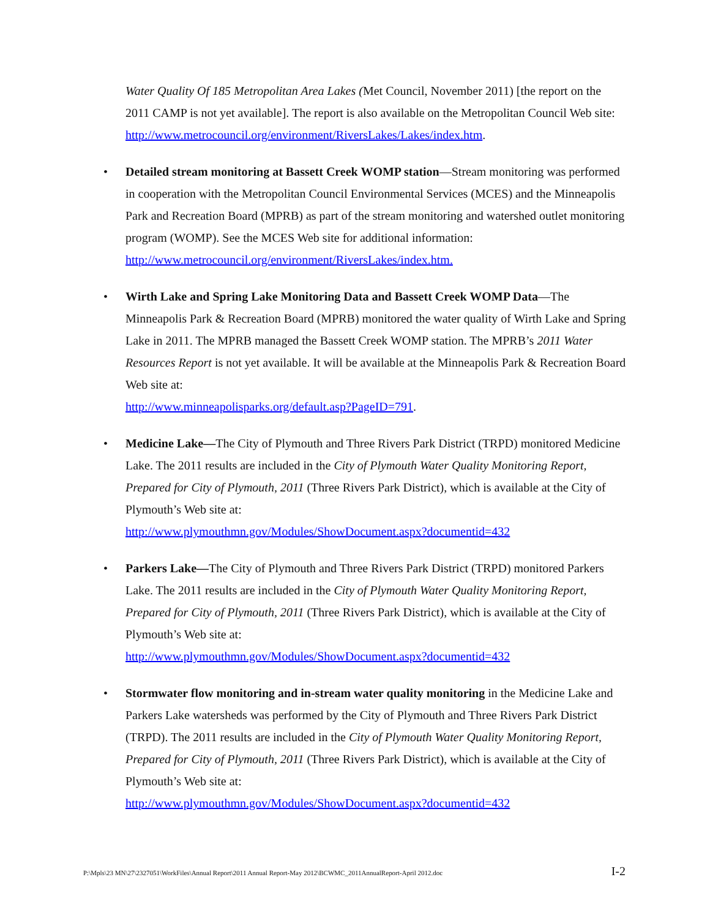Water Quality Of 185 Metropolitan Area Lakes (Met Council, November 2011) [the report on the 2011 CAMP is not yet available]. The report is also available on the Metropolitan Council Web site: http://www.metrocouncil.org/environment/RiversLakes/Lakes/index.htm.
• Detailed stream monitoring at Bassett Creek WOMP station—Stream monitoring was performed in cooperation with the Metropolitan Council Environmental Services (MCES) and the Minneapolis Park and Recreation Board (MPRB) as part of the stream monitoring and watershed outlet monitoring program (WOMP). See the MCES Web site for additional information: http://www.metrocouncil.org/environment/RiversLakes/index.htm.
• Wirth Lake and Spring Lake Monitoring Data and Bassett Creek WOMP Data—The Minneapolis Park & Recreation Board (MPRB) monitored the water quality of Wirth Lake and Spring Lake in 2011. The MPRB managed the Bassett Creek WOMP station. The MPRB’s 2011 Water Resources Report is not yet available. It will be available at the Minneapolis Park & Recreation Board Web site at:
http://www.minneapolisparks.org/default.asp?PageID=791.
• Medicine Lake—The City of Plymouth and Three Rivers Park District (TRPD) monitored Medicine Lake. The 2011 results are included in the City of Plymouth Water Quality Monitoring Report, Prepared for City of Plymouth, 2011 (Three Rivers Park District), which is available at the City of Plymouth’s Web site at:
http://www.plymouthmn.gov/Modules/ShowDocument.aspx?documentid=432
• Parkers Lake—The City of Plymouth and Three Rivers Park District (TRPD) monitored Parkers Lake. The 2011 results are included in the City of Plymouth Water Quality Monitoring Report, Prepared for City of Plymouth, 2011 (Three Rivers Park District), which is available at the City of Plymouth’s Web site at:
http://www.plymouthmn.gov/Modules/ShowDocument.aspx?documentid=432
• Stormwater flow monitoring and in-stream water quality monitoring in the Medicine Lake and Parkers Lake watersheds was performed by the City of Plymouth and Three Rivers Park District (TRPD). The 2011 results are included in the City of Plymouth Water Quality Monitoring Report, Prepared for City of Plymouth, 2011 (Three Rivers Park District), which is available at the City of Plymouth’s Web site at:
http://www.plymouthmn.gov/Modules/ShowDocument.aspx?documentid=432
P:\Mpls\23 MN\27\2327051\WorkFiles\Annual Report\2011 Annual Report-May 2012\BCWMC_2011AnnualReport-April 2012.doc I-2